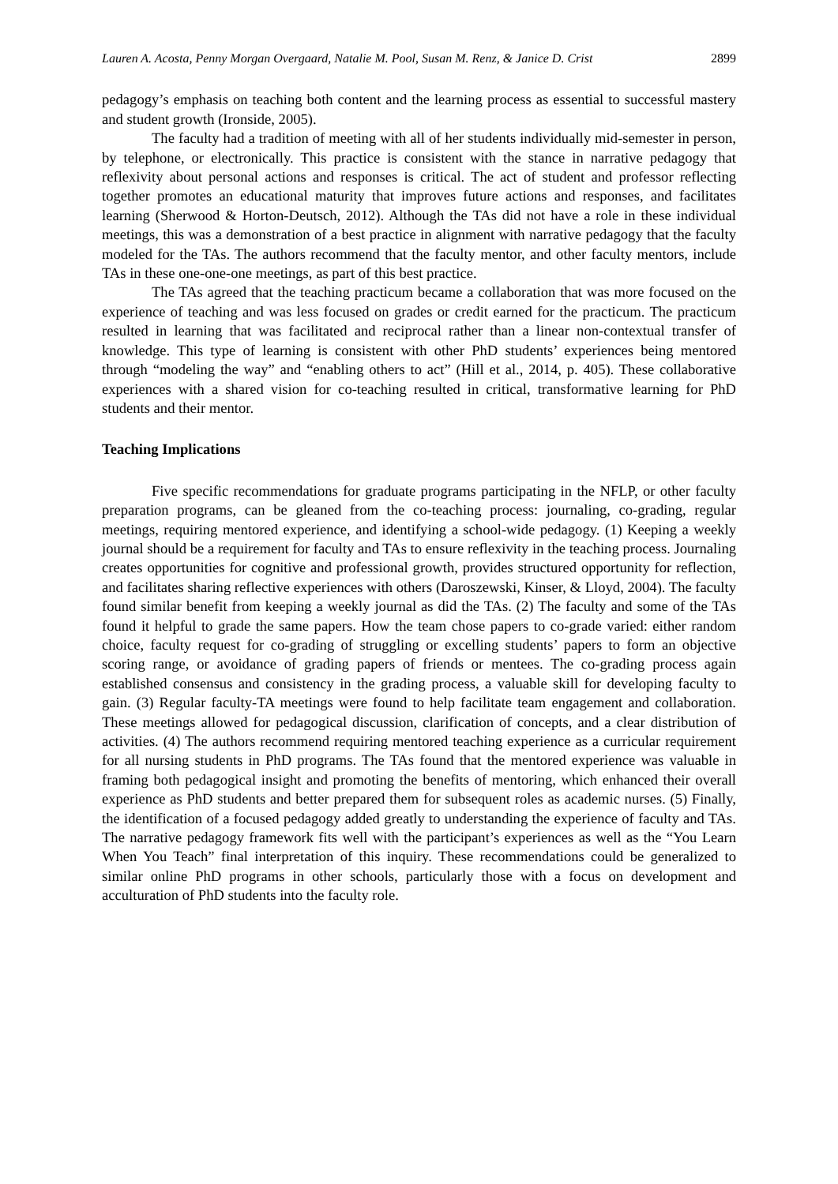Lauren A. Acosta, Penny Morgan Overgaard, Natalie M. Pool, Susan M. Renz, & Janice D. Crist 2899
pedagogy’s emphasis on teaching both content and the learning process as essential to successful mastery and student growth (Ironside, 2005).
The faculty had a tradition of meeting with all of her students individually mid-semester in person, by telephone, or electronically. This practice is consistent with the stance in narrative pedagogy that reflexivity about personal actions and responses is critical. The act of student and professor reflecting together promotes an educational maturity that improves future actions and responses, and facilitates learning (Sherwood & Horton-Deutsch, 2012). Although the TAs did not have a role in these individual meetings, this was a demonstration of a best practice in alignment with narrative pedagogy that the faculty modeled for the TAs. The authors recommend that the faculty mentor, and other faculty mentors, include TAs in these one-one-one meetings, as part of this best practice.
The TAs agreed that the teaching practicum became a collaboration that was more focused on the experience of teaching and was less focused on grades or credit earned for the practicum. The practicum resulted in learning that was facilitated and reciprocal rather than a linear non-contextual transfer of knowledge. This type of learning is consistent with other PhD students’ experiences being mentored through “modeling the way” and “enabling others to act” (Hill et al., 2014, p. 405). These collaborative experiences with a shared vision for co-teaching resulted in critical, transformative learning for PhD students and their mentor.
Teaching Implications
Five specific recommendations for graduate programs participating in the NFLP, or other faculty preparation programs, can be gleaned from the co-teaching process: journaling, co-grading, regular meetings, requiring mentored experience, and identifying a school-wide pedagogy. (1) Keeping a weekly journal should be a requirement for faculty and TAs to ensure reflexivity in the teaching process. Journaling creates opportunities for cognitive and professional growth, provides structured opportunity for reflection, and facilitates sharing reflective experiences with others (Daroszewski, Kinser, & Lloyd, 2004). The faculty found similar benefit from keeping a weekly journal as did the TAs. (2) The faculty and some of the TAs found it helpful to grade the same papers. How the team chose papers to co-grade varied: either random choice, faculty request for co-grading of struggling or excelling students’ papers to form an objective scoring range, or avoidance of grading papers of friends or mentees. The co-grading process again established consensus and consistency in the grading process, a valuable skill for developing faculty to gain. (3) Regular faculty-TA meetings were found to help facilitate team engagement and collaboration. These meetings allowed for pedagogical discussion, clarification of concepts, and a clear distribution of activities. (4) The authors recommend requiring mentored teaching experience as a curricular requirement for all nursing students in PhD programs. The TAs found that the mentored experience was valuable in framing both pedagogical insight and promoting the benefits of mentoring, which enhanced their overall experience as PhD students and better prepared them for subsequent roles as academic nurses. (5) Finally, the identification of a focused pedagogy added greatly to understanding the experience of faculty and TAs. The narrative pedagogy framework fits well with the participant’s experiences as well as the “You Learn When You Teach” final interpretation of this inquiry. These recommendations could be generalized to similar online PhD programs in other schools, particularly those with a focus on development and acculturation of PhD students into the faculty role.